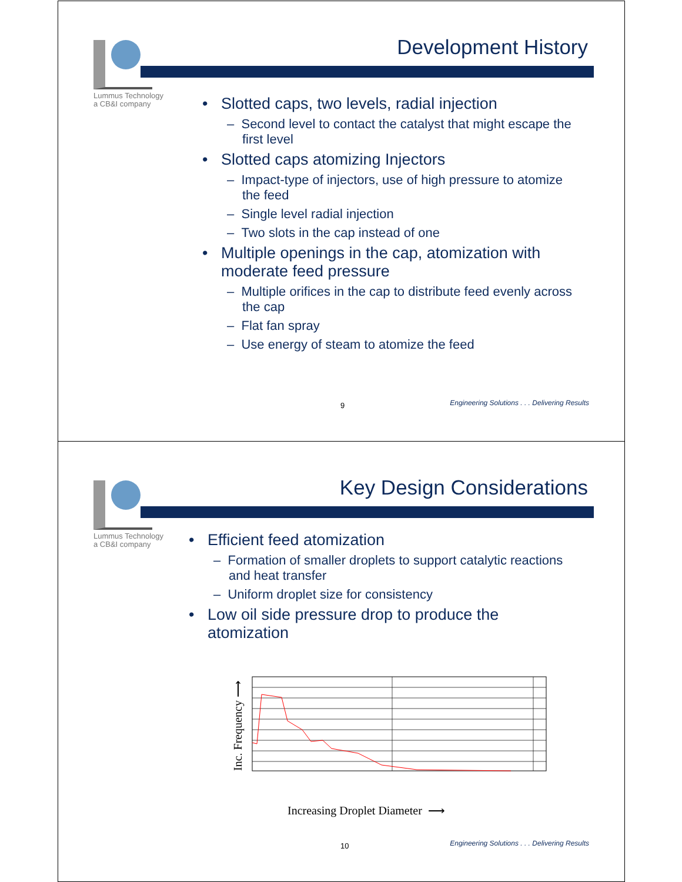Lummus Technology
a CB&I company
Development History
• Slotted caps, two levels, radial injection
– Second level to contact the catalyst that might escape the first level
• Slotted caps atomizing Injectors
– Impact-type of injectors, use of high pressure to atomize the feed
– Single level radial injection
– Two slots in the cap instead of one
• Multiple openings in the cap, atomization with moderate feed pressure
– Multiple orifices in the cap to distribute feed evenly across the cap
– Flat fan spray
– Use energy of steam to atomize the feed
9
Engineering Solutions . . . Delivering Results
Lummus Technology
a CB&I company
Key Design Considerations
• Efficient feed atomization
– Formation of smaller droplets to support catalytic reactions and heat transfer
– Uniform droplet size for consistency
• Low oil side pressure drop to produce the atomization
Inc. Frequency ⟶
Increasing Droplet Diameter ⟶
10
Engineering Solutions . . . Delivering Results